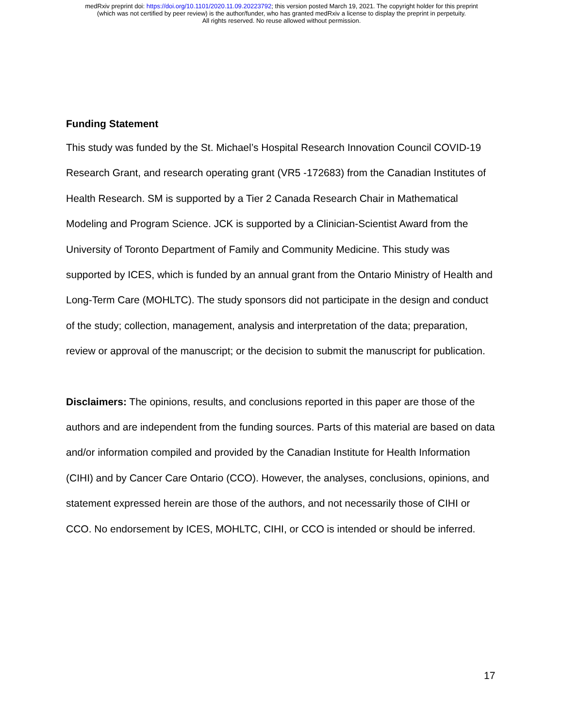medRxiv preprint doi: https://doi.org/10.1101/2020.11.09.20223792; this version posted March 19, 2021. The copyright holder for this preprint
(which was not certified by peer review) is the author/funder, who has granted medRxiv a license to display the preprint in perpetuity.
All rights reserved. No reuse allowed without permission.
Funding Statement
This study was funded by the St. Michael’s Hospital Research Innovation Council COVID-19 Research Grant, and research operating grant (VR5 -172683) from the Canadian Institutes of Health Research. SM is supported by a Tier 2 Canada Research Chair in Mathematical Modeling and Program Science. JCK is supported by a Clinician-Scientist Award from the University of Toronto Department of Family and Community Medicine. This study was supported by ICES, which is funded by an annual grant from the Ontario Ministry of Health and Long-Term Care (MOHLTC). The study sponsors did not participate in the design and conduct of the study; collection, management, analysis and interpretation of the data; preparation, review or approval of the manuscript; or the decision to submit the manuscript for publication.
Disclaimers: The opinions, results, and conclusions reported in this paper are those of the authors and are independent from the funding sources. Parts of this material are based on data and/or information compiled and provided by the Canadian Institute for Health Information (CIHI) and by Cancer Care Ontario (CCO). However, the analyses, conclusions, opinions, and statement expressed herein are those of the authors, and not necessarily those of CIHI or CCO. No endorsement by ICES, MOHLTC, CIHI, or CCO is intended or should be inferred.
17